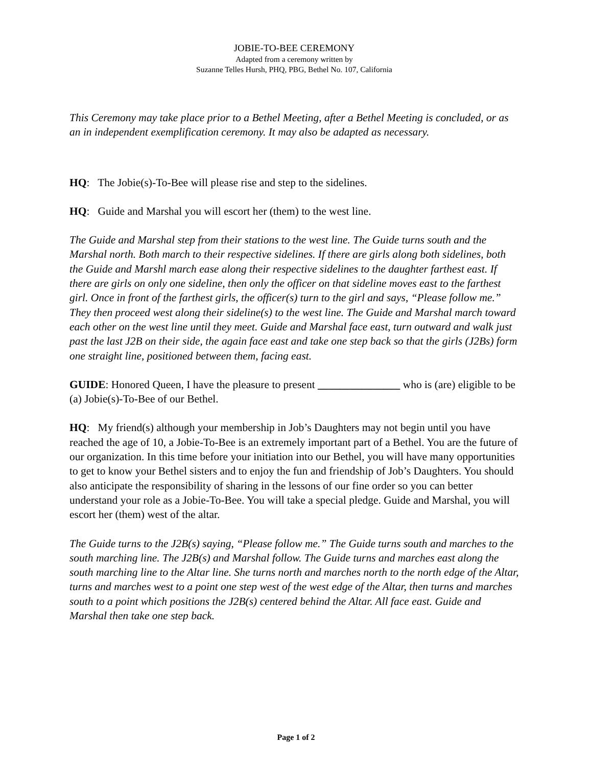JOBIE-TO-BEE CEREMONY
Adapted from a ceremony written by
Suzanne Telles Hursh, PHQ, PBG, Bethel No. 107, California
This Ceremony may take place prior to a Bethel Meeting, after a Bethel Meeting is concluded, or as an in independent exemplification ceremony. It may also be adapted as necessary.
HQ: The Jobie(s)-To-Bee will please rise and step to the sidelines.
HQ: Guide and Marshal you will escort her (them) to the west line.
The Guide and Marshal step from their stations to the west line. The Guide turns south and the Marshal north. Both march to their respective sidelines. If there are girls along both sidelines, both the Guide and Marshl march ease along their respective sidelines to the daughter farthest east. If there are girls on only one sideline, then only the officer on that sideline moves east to the farthest girl. Once in front of the farthest girls, the officer(s) turn to the girl and says, “Please follow me.” They then proceed west along their sideline(s) to the west line. The Guide and Marshal march toward each other on the west line until they meet. Guide and Marshal face east, turn outward and walk just past the last J2B on their side, the again face east and take one step back so that the girls (J2Bs) form one straight line, positioned between them, facing east.
GUIDE: Honored Queen, I have the pleasure to present _______________ who is (are) eligible to be (a) Jobie(s)-To-Bee of our Bethel.
HQ: My friend(s) although your membership in Job’s Daughters may not begin until you have reached the age of 10, a Jobie-To-Bee is an extremely important part of a Bethel. You are the future of our organization. In this time before your initiation into our Bethel, you will have many opportunities to get to know your Bethel sisters and to enjoy the fun and friendship of Job’s Daughters. You should also anticipate the responsibility of sharing in the lessons of our fine order so you can better understand your role as a Jobie-To-Bee. You will take a special pledge. Guide and Marshal, you will escort her (them) west of the altar.
The Guide turns to the J2B(s) saying, “Please follow me.” The Guide turns south and marches to the south marching line. The J2B(s) and Marshal follow. The Guide turns and marches east along the south marching line to the Altar line. She turns north and marches north to the north edge of the Altar, turns and marches west to a point one step west of the west edge of the Altar, then turns and marches south to a point which positions the J2B(s) centered behind the Altar. All face east. Guide and Marshal then take one step back.
Page 1 of 2